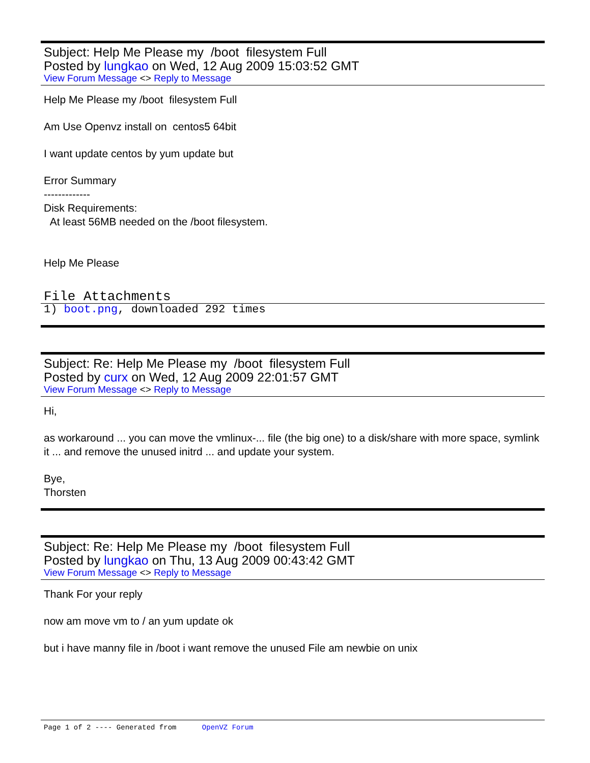Subject: Help Me Please my /boot filesystem Full
Posted by lungkao on Wed, 12 Aug 2009 15:03:52 GMT
View Forum Message <> Reply to Message
Help Me Please my /boot filesystem Full
Am Use Openvz install on centos5 64bit
I want update centos by yum update but
Error Summary
-------------
Disk Requirements:
At least 56MB needed on the /boot filesystem.
Help Me Please
File Attachments
1) boot.png, downloaded 292 times
Subject: Re: Help Me Please my /boot filesystem Full
Posted by curx on Wed, 12 Aug 2009 22:01:57 GMT
View Forum Message <> Reply to Message
Hi,
as workaround ... you can move the vmlinux-... file (the big one) to a disk/share with more space, symlink it ... and remove the unused initrd ... and update your system.
Bye,
Thorsten
Subject: Re: Help Me Please my /boot filesystem Full
Posted by lungkao on Thu, 13 Aug 2009 00:43:42 GMT
View Forum Message <> Reply to Message
Thank For your reply
now am move vm to / an yum update ok
but i have manny file in /boot i want remove the unused File am newbie on unix
Page 1 of 2 ---- Generated from OpenVZ Forum